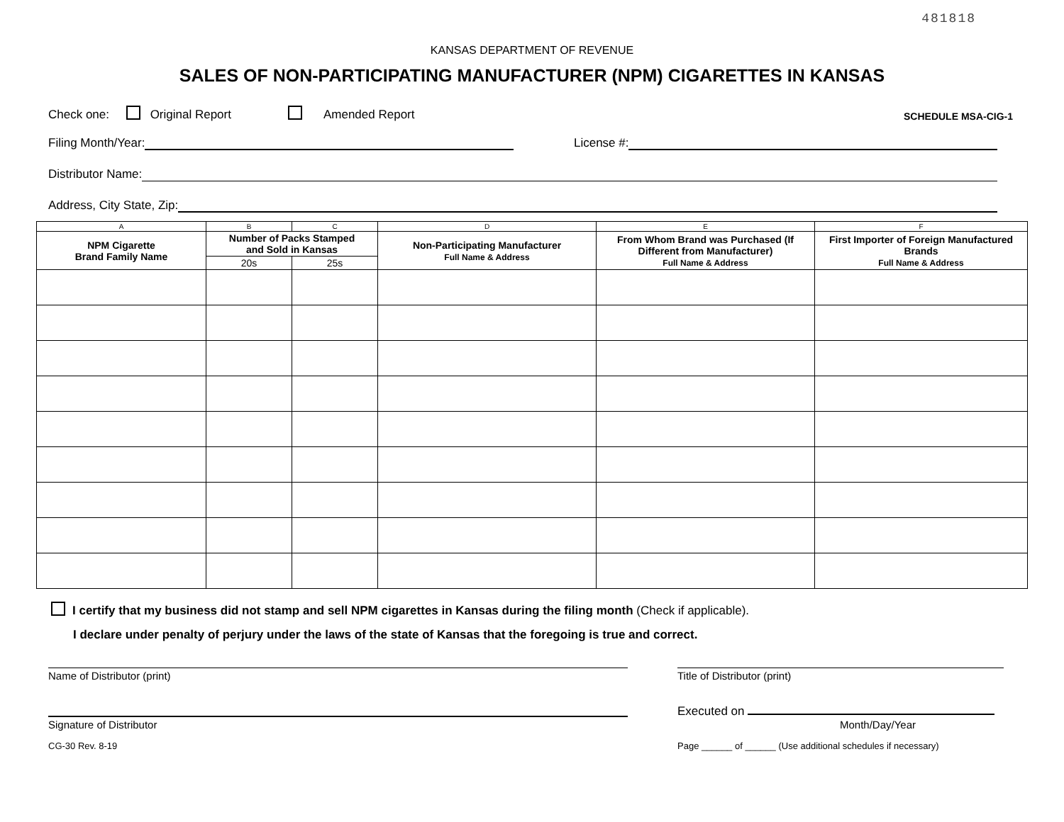481818
KANSAS DEPARTMENT OF REVENUE
SALES OF NON-PARTICIPATING MANUFACTURER (NPM) CIGARETTES IN KANSAS
Check one: Original Report Amended Report SCHEDULE MSA-CIG-1
Filing Month/Year: License #:
Distributor Name:
Address, City State, Zip:
| A | B | C | D | E | F |
| --- | --- | --- | --- | --- | --- |
| NPM Cigarette Brand Family Name | Number of Packs Stamped and Sold in Kansas | | Non-Participating Manufacturer Full Name & Address | From Whom Brand was Purchased (If Different from Manufacturer) Full Name & Address | First Importer of Foreign Manufactured Brands Full Name & Address |
| | 20s | 25s | | | |
I certify that my business did not stamp and sell NPM cigarettes in Kansas during the filing month (Check if applicable).
I declare under penalty of perjury under the laws of the state of Kansas that the foregoing is true and correct.
Name of Distributor (print) Title of Distributor (print)
Signature of Distributor
Executed on
Month/Day/Year
CG-30 Rev. 8-19 Page ______ of ______ (Use additional schedules if necessary)